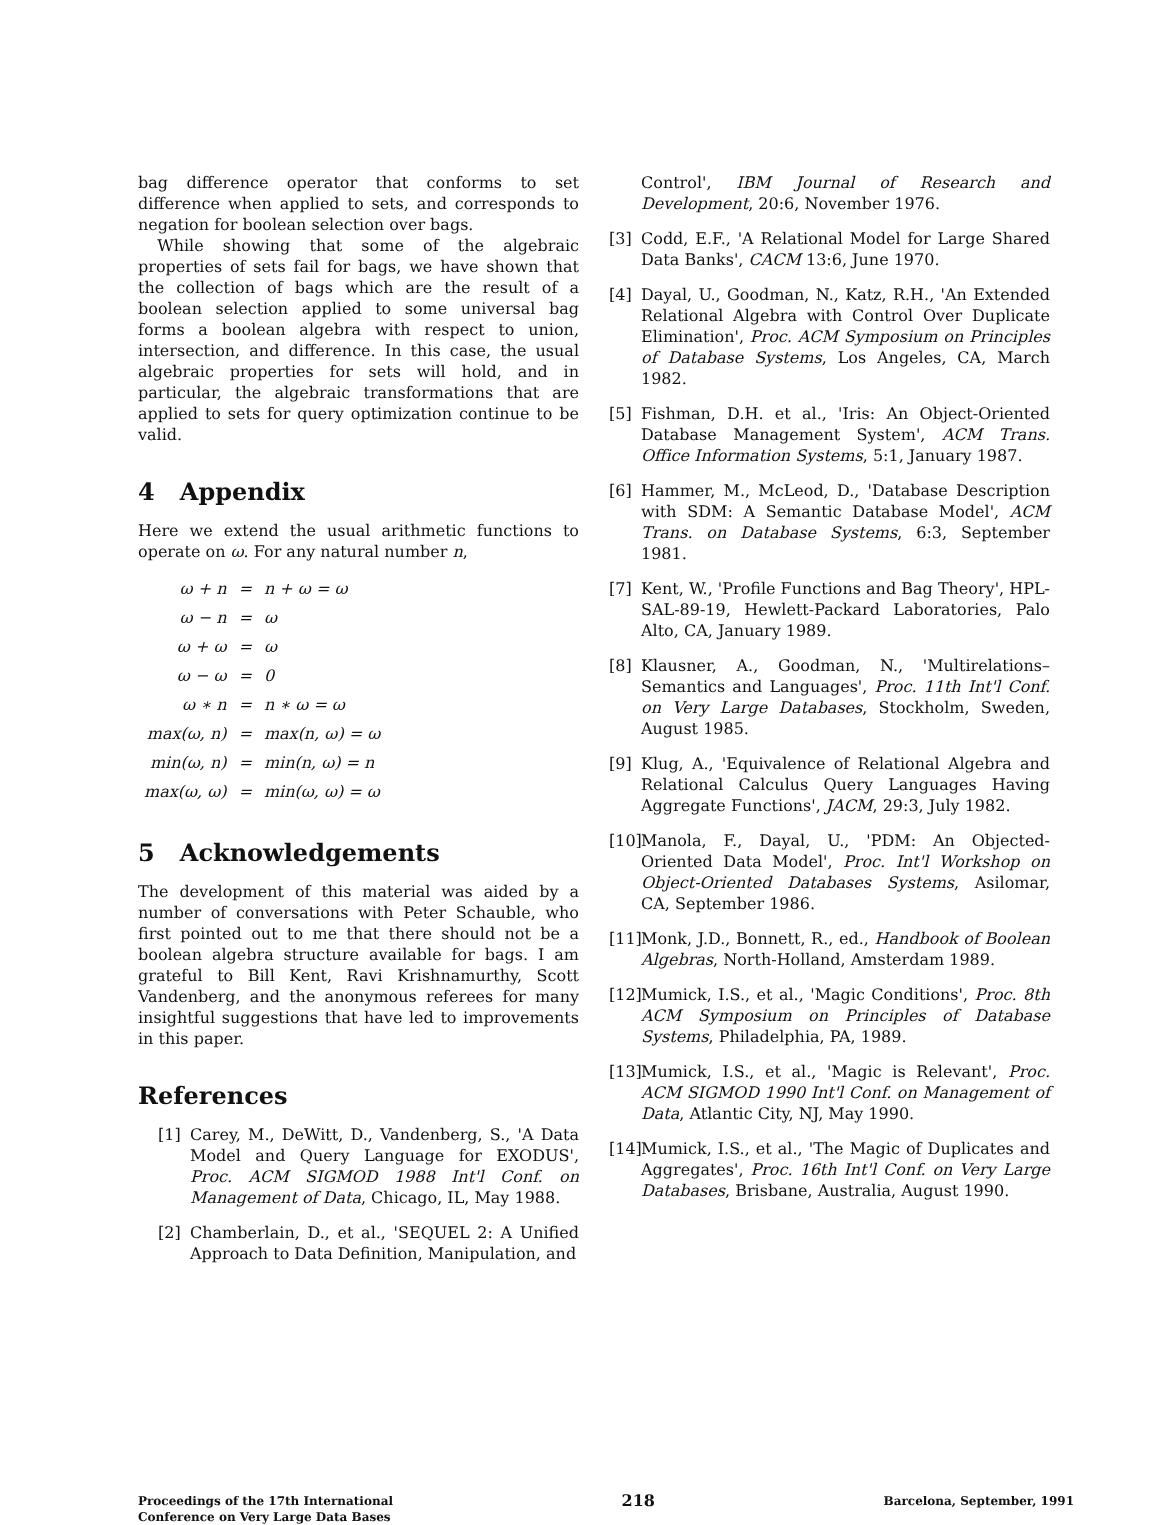bag difference operator that conforms to set difference when applied to sets, and corresponds to negation for boolean selection over bags.
While showing that some of the algebraic properties of sets fail for bags, we have shown that the collection of bags which are the result of a boolean selection applied to some universal bag forms a boolean algebra with respect to union, intersection, and difference. In this case, the usual algebraic properties for sets will hold, and in particular, the algebraic transformations that are applied to sets for query optimization continue to be valid.
4 Appendix
Here we extend the usual arithmetic functions to operate on ω. For any natural number n,
| ω + n | = | n + ω = ω |
| ω − n | = | ω |
| ω + ω | = | ω |
| ω − ω | = | 0 |
| ω ∗ n | = | n ∗ ω = ω |
| max(ω, n) | = | max(n, ω) = ω |
| min(ω, n) | = | min(n, ω) = n |
| max(ω, ω) | = | min(ω, ω) = ω |
5 Acknowledgements
The development of this material was aided by a number of conversations with Peter Schauble, who first pointed out to me that there should not be a boolean algebra structure available for bags. I am grateful to Bill Kent, Ravi Krishnamurthy, Scott Vandenberg, and the anonymous referees for many insightful suggestions that have led to improvements in this paper.
References
[1] Carey, M., DeWitt, D., Vandenberg, S., 'A Data Model and Query Language for EXODUS', Proc. ACM SIGMOD 1988 Int'l Conf. on Management of Data, Chicago, IL, May 1988.
[2] Chamberlain, D., et al., 'SEQUEL 2: A Unified Approach to Data Definition, Manipulation, and
Control', IBM Journal of Research and Development, 20:6, November 1976.
[3] Codd, E.F., 'A Relational Model for Large Shared Data Banks', CACM 13:6, June 1970.
[4] Dayal, U., Goodman, N., Katz, R.H., 'An Extended Relational Algebra with Control Over Duplicate Elimination', Proc. ACM Symposium on Principles of Database Systems, Los Angeles, CA, March 1982.
[5] Fishman, D.H. et al., 'Iris: An Object-Oriented Database Management System', ACM Trans. Office Information Systems, 5:1, January 1987.
[6] Hammer, M., McLeod, D., 'Database Description with SDM: A Semantic Database Model', ACM Trans. on Database Systems, 6:3, September 1981.
[7] Kent, W., 'Profile Functions and Bag Theory', HPL-SAL-89-19, Hewlett-Packard Laboratories, Palo Alto, CA, January 1989.
[8] Klausner, A., Goodman, N., 'Multirelations– Semantics and Languages', Proc. 11th Int'l Conf. on Very Large Databases, Stockholm, Sweden, August 1985.
[9] Klug, A., 'Equivalence of Relational Algebra and Relational Calculus Query Languages Having Aggregate Functions', JACM, 29:3, July 1982.
[10]
Manola, F., Dayal, U., 'PDM: An Objected-Oriented Data Model', Proc. Int'l Workshop on Object-Oriented Databases Systems, Asilomar, CA, September 1986.
[11]
Monk, J.D., Bonnett, R., ed., Handbook of Boolean Algebras, North-Holland, Amsterdam 1989.
[12]
Mumick, I.S., et al., 'Magic Conditions', Proc. 8th ACM Symposium on Principles of Database Systems, Philadelphia, PA, 1989.
[13]
Mumick, I.S., et al., 'Magic is Relevant', Proc. ACM SIGMOD 1990 Int'l Conf. on Management of Data, Atlantic City, NJ, May 1990.
[14]
Mumick, I.S., et al., 'The Magic of Duplicates and Aggregates', Proc. 16th Int'l Conf. on Very Large Databases, Brisbane, Australia, August 1990.
Proceedings of the 17th International
Conference on Very Large Data Bases
218
Barcelona, September, 1991